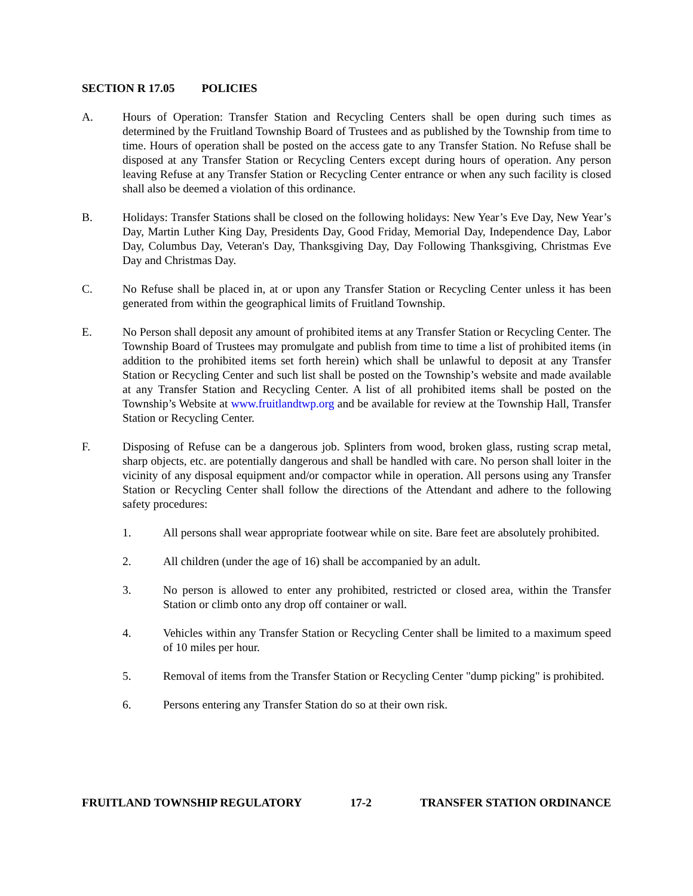SECTION R 17.05 POLICIES
A. Hours of Operation: Transfer Station and Recycling Centers shall be open during such times as determined by the Fruitland Township Board of Trustees and as published by the Township from time to time. Hours of operation shall be posted on the access gate to any Transfer Station. No Refuse shall be disposed at any Transfer Station or Recycling Centers except during hours of operation. Any person leaving Refuse at any Transfer Station or Recycling Center entrance or when any such facility is closed shall also be deemed a violation of this ordinance.
B. Holidays: Transfer Stations shall be closed on the following holidays: New Year’s Eve Day, New Year’s Day, Martin Luther King Day, Presidents Day, Good Friday, Memorial Day, Independence Day, Labor Day, Columbus Day, Veteran's Day, Thanksgiving Day, Day Following Thanksgiving, Christmas Eve Day and Christmas Day.
C. No Refuse shall be placed in, at or upon any Transfer Station or Recycling Center unless it has been generated from within the geographical limits of Fruitland Township.
E. No Person shall deposit any amount of prohibited items at any Transfer Station or Recycling Center. The Township Board of Trustees may promulgate and publish from time to time a list of prohibited items (in addition to the prohibited items set forth herein) which shall be unlawful to deposit at any Transfer Station or Recycling Center and such list shall be posted on the Township’s website and made available at any Transfer Station and Recycling Center. A list of all prohibited items shall be posted on the Township’s Website at www.fruitlandtwp.org and be available for review at the Township Hall, Transfer Station or Recycling Center.
F. Disposing of Refuse can be a dangerous job. Splinters from wood, broken glass, rusting scrap metal, sharp objects, etc. are potentially dangerous and shall be handled with care. No person shall loiter in the vicinity of any disposal equipment and/or compactor while in operation. All persons using any Transfer Station or Recycling Center shall follow the directions of the Attendant and adhere to the following safety procedures:
1. All persons shall wear appropriate footwear while on site. Bare feet are absolutely prohibited.
2. All children (under the age of 16) shall be accompanied by an adult.
3. No person is allowed to enter any prohibited, restricted or closed area, within the Transfer Station or climb onto any drop off container or wall.
4. Vehicles within any Transfer Station or Recycling Center shall be limited to a maximum speed of 10 miles per hour.
5. Removal of items from the Transfer Station or Recycling Center "dump picking" is prohibited.
6. Persons entering any Transfer Station do so at their own risk.
FRUITLAND TOWNSHIP REGULATORY 17-2 TRANSFER STATION ORDINANCE